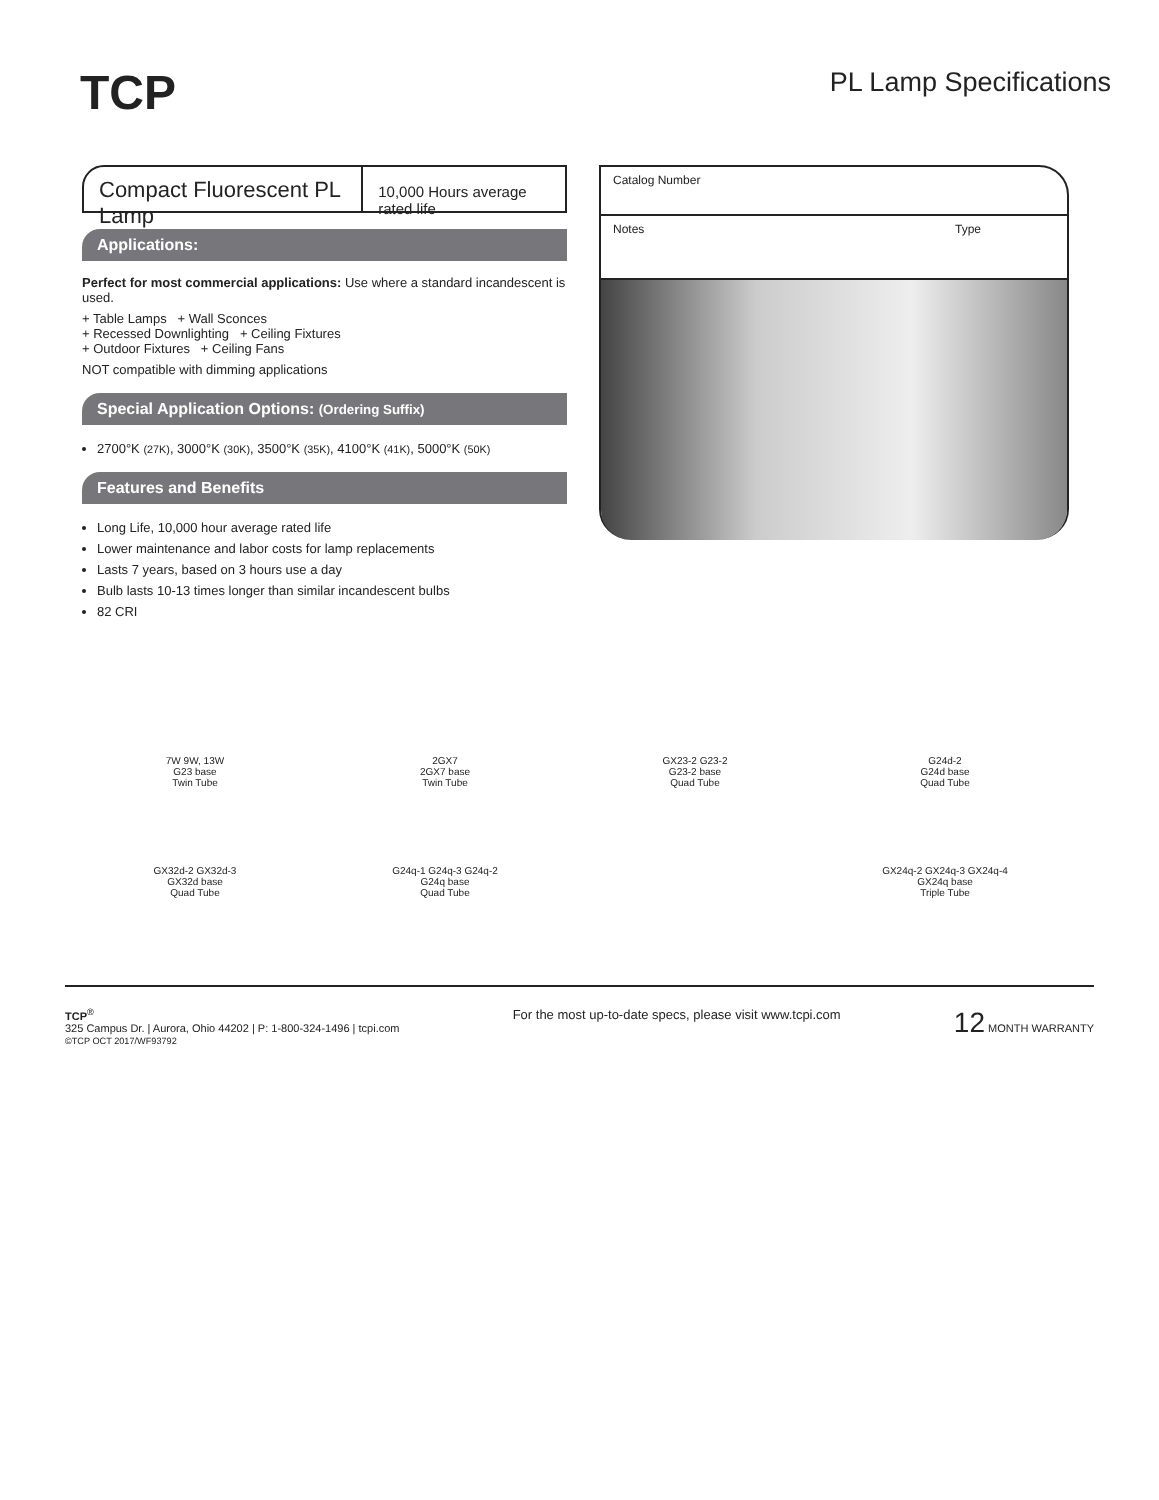TCP
PL Lamp Specifications
Compact Fluorescent PL Lamp
10,000 Hours average rated life
Applications:
Perfect for most commercial applications: Use where a standard incandescent is used.
+ Table Lamps + Wall Sconces
+ Recessed Downlighting + Ceiling Fixtures
+ Outdoor Fixtures + Ceiling Fans
NOT compatible with dimming applications
Special Application Options: (Ordering Suffix)
2700°K (27K), 3000°K (30K), 3500°K (35K), 4100°K (41K), 5000°K (50K)
Features and Benefits
Long Life, 10,000 hour average rated life
Lower maintenance and labor costs for lamp replacements
Lasts 7 years, based on 3 hours use a day
Bulb lasts 10-13 times longer than similar incandescent bulbs
82 CRI
Catalog Number
Notes Type
7W 9W, 13W
G23 base
Twin Tube
2GX7
2GX7 base
Twin Tube
GX23-2 G23-2
G23-2 base
Quad Tube
G24d-2
G24d base
Quad Tube
GX32d-2 GX32d-3
GX32d base
Quad Tube
G24q-1 G24q-3 G24q-2
G24q base
Quad Tube
GX24q-2 GX24q-3 GX24q-4
GX24q base
Triple Tube
TCP<sup>®</sup>
325 Campus Dr. | Aurora, Ohio 44202 | P: 1-800-324-1496 | tcpi.com
©TCP OCT 2017/WF93792
For the most up-to-date specs, please visit www.tcpi.com
12 MONTH WARRANTY